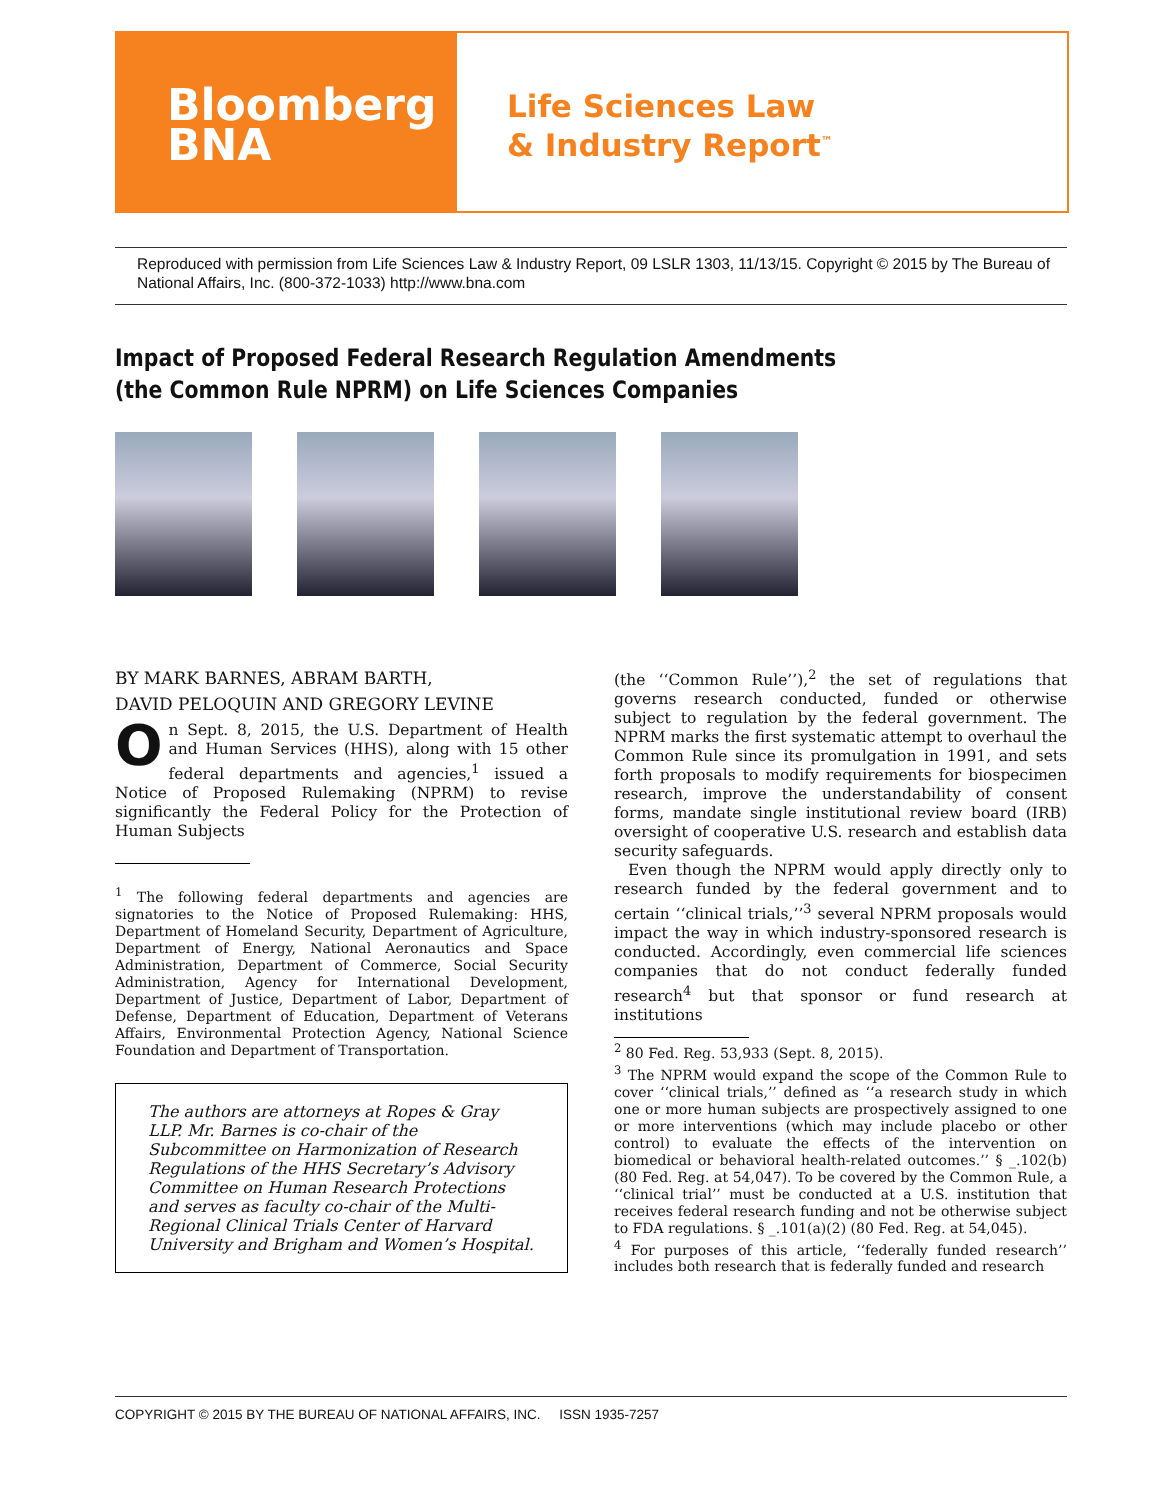Bloomberg
BNA
Life Sciences Law
& Industry Report<sup>™</sup>
Reproduced with permission from Life Sciences Law & Industry Report, 09 LSLR 1303, 11/13/15. Copyright © 2015 by The Bureau of National Affairs, Inc. (800-372-1033) http://www.bna.com
Impact of Proposed Federal Research Regulation Amendments (the Common Rule NPRM) on Life Sciences Companies
BY MARK BARNES, ABRAM BARTH,
DAVID PELOQUIN AND GREGORY LEVINE
On Sept. 8, 2015, the U.S. Department of Health and Human Services (HHS), along with 15 other federal departments and agencies,<sup>1</sup> issued a Notice of Proposed Rulemaking (NPRM) to revise significantly the Federal Policy for the Protection of Human Subjects
<sup>1</sup> The following federal departments and agencies are signatories to the Notice of Proposed Rulemaking: HHS, Department of Homeland Security, Department of Agriculture, Department of Energy, National Aeronautics and Space Administration, Department of Commerce, Social Security Administration, Agency for International Development, Department of Justice, Department of Labor, Department of Defense, Department of Education, Department of Veterans Affairs, Environmental Protection Agency, National Science Foundation and Department of Transportation.
The authors are attorneys at Ropes & Gray LLP. Mr. Barnes is co-chair of the Subcommittee on Harmonization of Research Regulations of the HHS Secretary’s Advisory Committee on Human Research Protections and serves as faculty co-chair of the Multi-Regional Clinical Trials Center of Harvard University and Brigham and Women’s Hospital.
(the ‘‘Common Rule’’),<sup>2</sup> the set of regulations that governs research conducted, funded or otherwise subject to regulation by the federal government. The NPRM marks the first systematic attempt to overhaul the Common Rule since its promulgation in 1991, and sets forth proposals to modify requirements for biospecimen research, improve the understandability of consent forms, mandate single institutional review board (IRB) oversight of cooperative U.S. research and establish data security safeguards.
Even though the NPRM would apply directly only to research funded by the federal government and to certain ‘‘clinical trials,’’<sup>3</sup> several NPRM proposals would impact the way in which industry-sponsored research is conducted. Accordingly, even commercial life sciences companies that do not conduct federally funded research<sup>4</sup> but that sponsor or fund research at institutions
<sup>2</sup> 80 Fed. Reg. 53,933 (Sept. 8, 2015).
<sup>3</sup> The NPRM would expand the scope of the Common Rule to cover ‘‘clinical trials,’’ defined as ‘‘a research study in which one or more human subjects are prospectively assigned to one or more interventions (which may include placebo or other control) to evaluate the effects of the intervention on biomedical or behavioral health-related outcomes.’’ § _.102(b) (80 Fed. Reg. at 54,047). To be covered by the Common Rule, a ‘‘clinical trial’’ must be conducted at a U.S. institution that receives federal research funding and not be otherwise subject to FDA regulations. § _.101(a)(2) (80 Fed. Reg. at 54,045).
<sup>4</sup> For purposes of this article, ‘‘federally funded research’’ includes both research that is federally funded and research
COPYRIGHT © 2015 BY THE BUREAU OF NATIONAL AFFAIRS, INC. ISSN 1935-7257